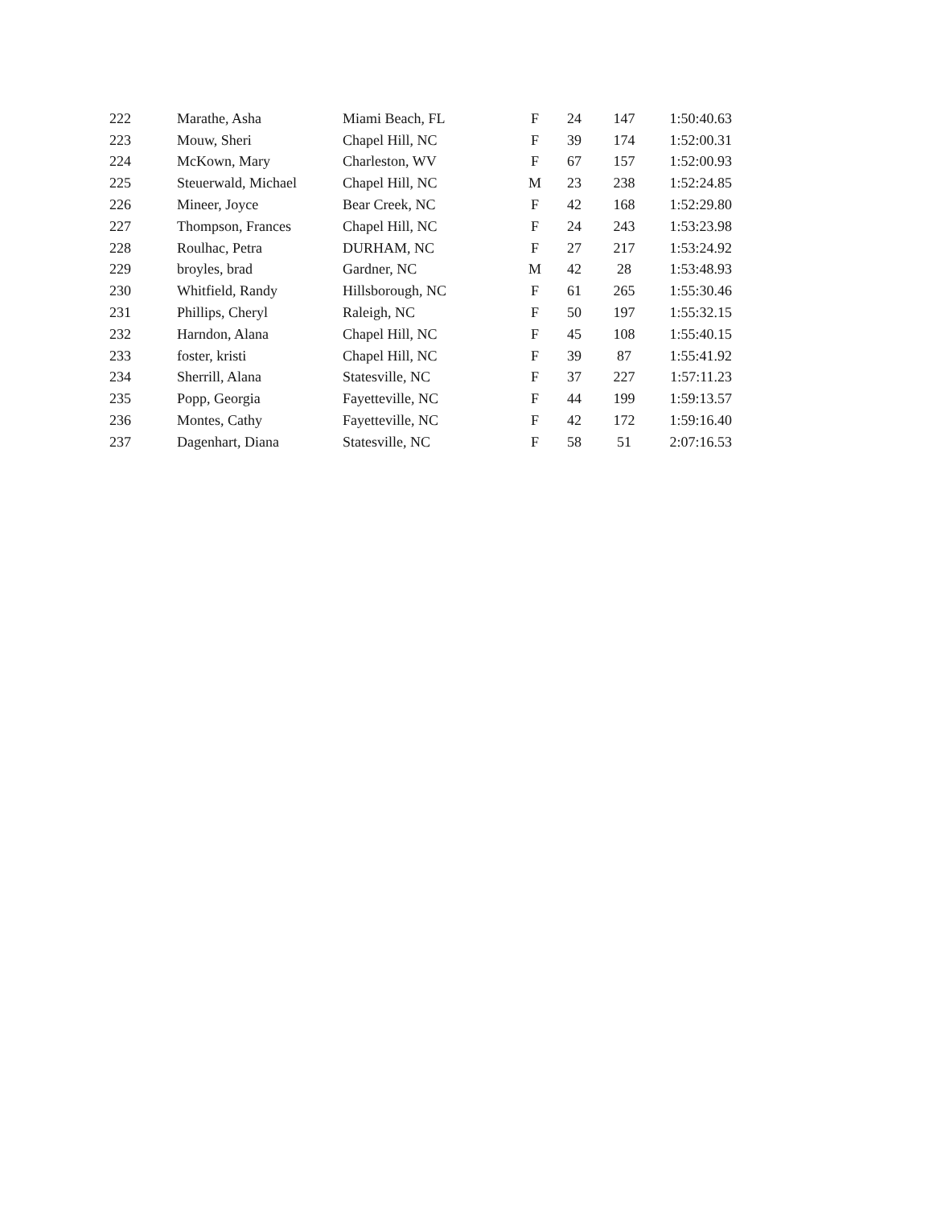| 222 | Marathe, Asha | Miami Beach, FL | F | 24 | 147 | 1:50:40.63 |
| 223 | Mouw, Sheri | Chapel Hill, NC | F | 39 | 174 | 1:52:00.31 |
| 224 | McKown, Mary | Charleston, WV | F | 67 | 157 | 1:52:00.93 |
| 225 | Steuerwald, Michael | Chapel Hill, NC | M | 23 | 238 | 1:52:24.85 |
| 226 | Mineer, Joyce | Bear Creek, NC | F | 42 | 168 | 1:52:29.80 |
| 227 | Thompson, Frances | Chapel Hill, NC | F | 24 | 243 | 1:53:23.98 |
| 228 | Roulhac, Petra | DURHAM, NC | F | 27 | 217 | 1:53:24.92 |
| 229 | broyles, brad | Gardner, NC | M | 42 | 28 | 1:53:48.93 |
| 230 | Whitfield, Randy | Hillsborough, NC | F | 61 | 265 | 1:55:30.46 |
| 231 | Phillips, Cheryl | Raleigh, NC | F | 50 | 197 | 1:55:32.15 |
| 232 | Harndon, Alana | Chapel Hill, NC | F | 45 | 108 | 1:55:40.15 |
| 233 | foster, kristi | Chapel Hill, NC | F | 39 | 87 | 1:55:41.92 |
| 234 | Sherrill, Alana | Statesville, NC | F | 37 | 227 | 1:57:11.23 |
| 235 | Popp, Georgia | Fayetteville, NC | F | 44 | 199 | 1:59:13.57 |
| 236 | Montes, Cathy | Fayetteville, NC | F | 42 | 172 | 1:59:16.40 |
| 237 | Dagenhart, Diana | Statesville, NC | F | 58 | 51 | 2:07:16.53 |